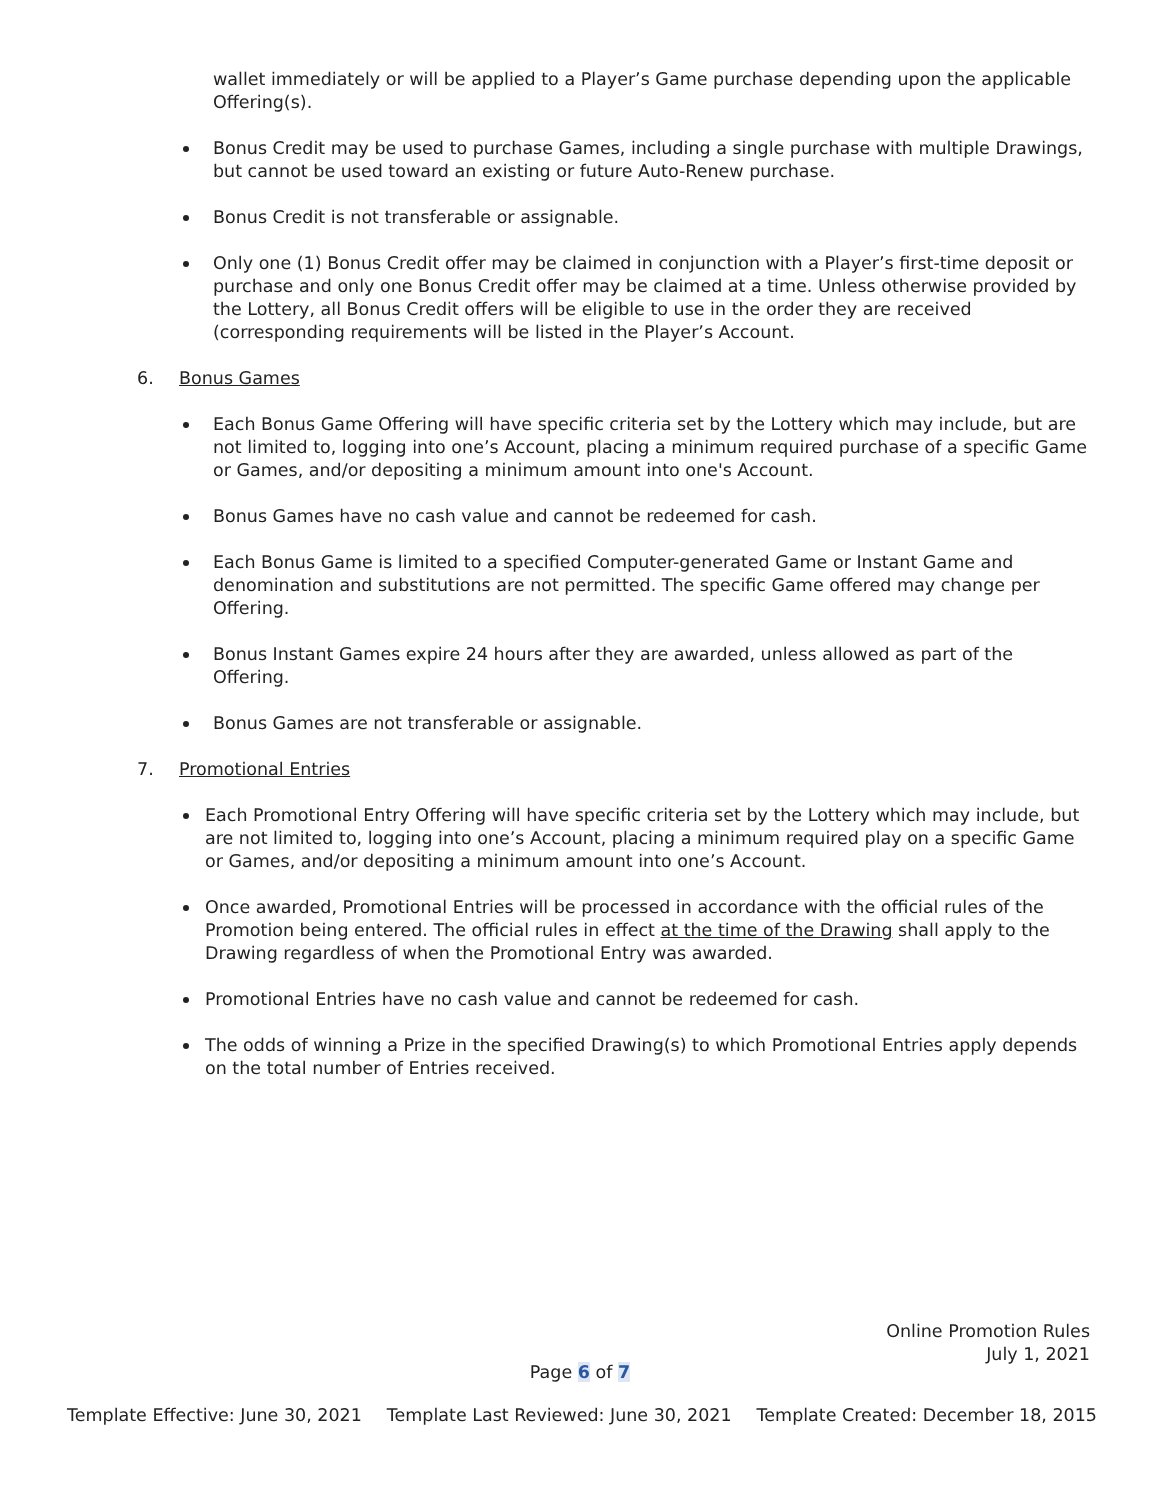wallet immediately or will be applied to a Player’s Game purchase depending upon the applicable Offering(s).
Bonus Credit may be used to purchase Games, including a single purchase with multiple Drawings, but cannot be used toward an existing or future Auto-Renew purchase.
Bonus Credit is not transferable or assignable.
Only one (1) Bonus Credit offer may be claimed in conjunction with a Player’s first-time deposit or purchase and only one Bonus Credit offer may be claimed at a time. Unless otherwise provided by the Lottery, all Bonus Credit offers will be eligible to use in the order they are received (corresponding requirements will be listed in the Player’s Account.
6. Bonus Games
Each Bonus Game Offering will have specific criteria set by the Lottery which may include, but are not limited to, logging into one’s Account, placing a minimum required purchase of a specific Game or Games, and/or depositing a minimum amount into one's Account.
Bonus Games have no cash value and cannot be redeemed for cash.
Each Bonus Game is limited to a specified Computer-generated Game or Instant Game and denomination and substitutions are not permitted. The specific Game offered may change per Offering.
Bonus Instant Games expire 24 hours after they are awarded, unless allowed as part of the Offering.
Bonus Games are not transferable or assignable.
7. Promotional Entries
Each Promotional Entry Offering will have specific criteria set by the Lottery which may include, but are not limited to, logging into one’s Account, placing a minimum required play on a specific Game or Games, and/or depositing a minimum amount into one’s Account.
Once awarded, Promotional Entries will be processed in accordance with the official rules of the Promotion being entered. The official rules in effect at the time of the Drawing shall apply to the Drawing regardless of when the Promotional Entry was awarded.
Promotional Entries have no cash value and cannot be redeemed for cash.
The odds of winning a Prize in the specified Drawing(s) to which Promotional Entries apply depends on the total number of Entries received.
Online Promotion Rules
July 1, 2021
Page 6 of 7
Template Effective: June 30, 2021 Template Last Reviewed: June 30, 2021 Template Created: December 18, 2015